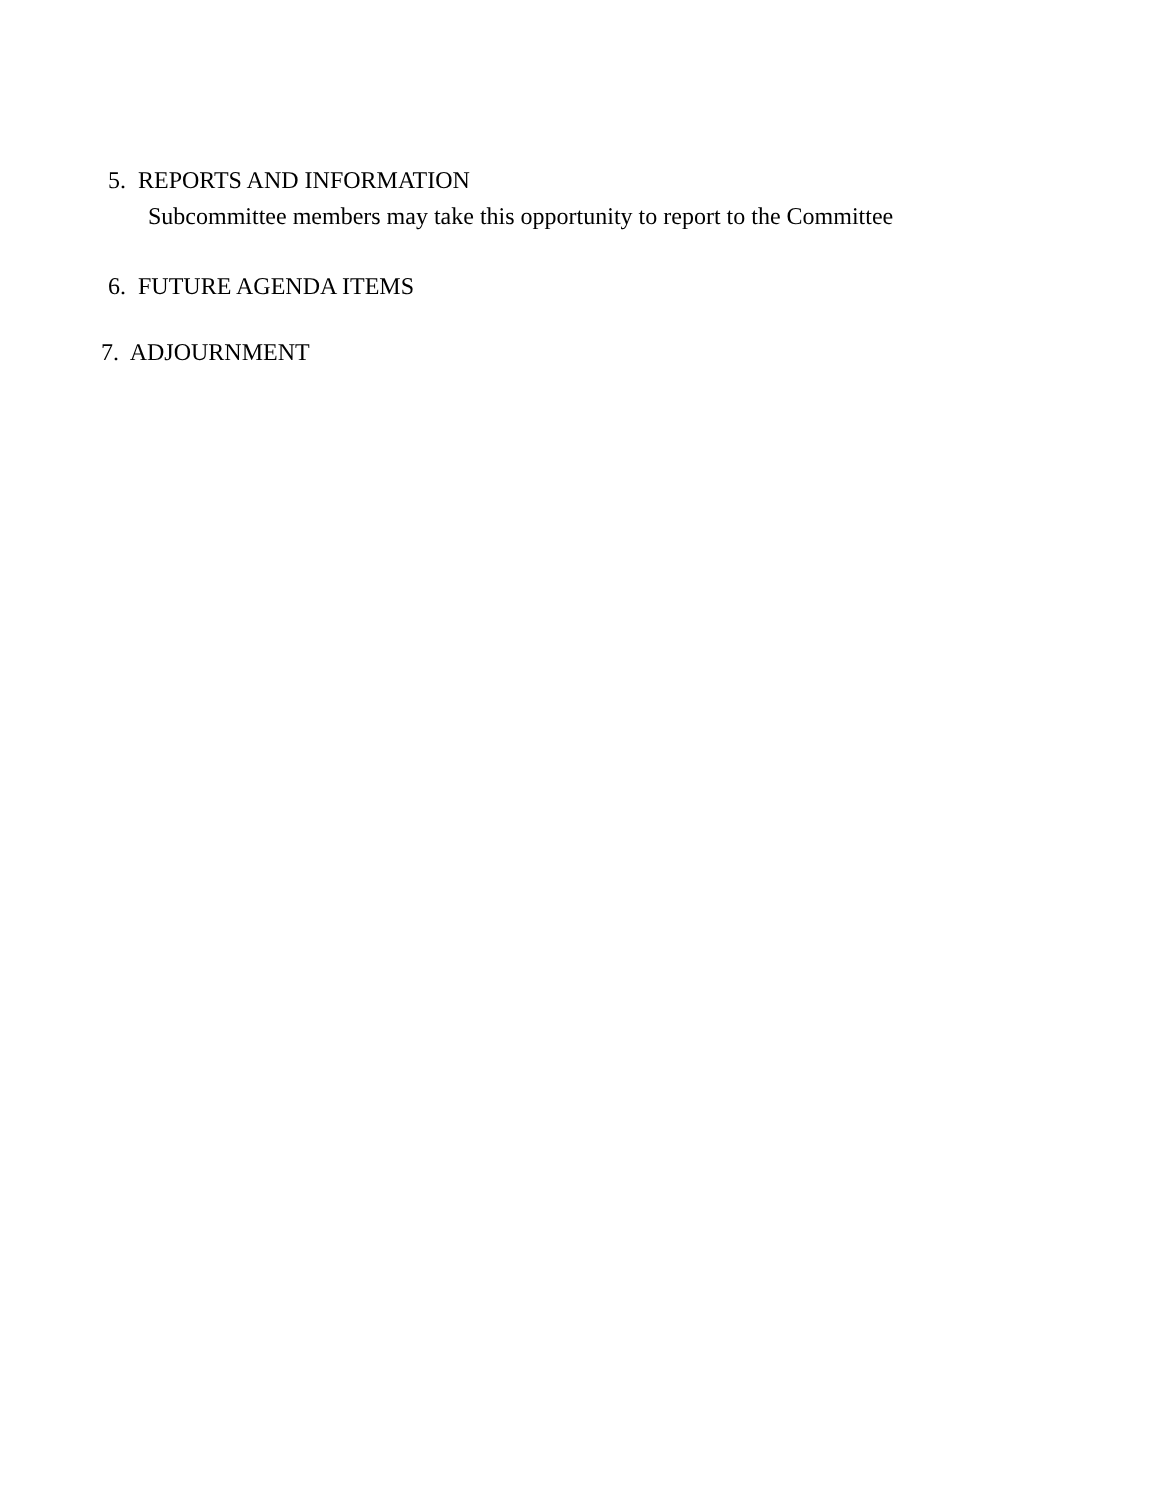5. REPORTS AND INFORMATION
Subcommittee members may take this opportunity to report to the Committee
6. FUTURE AGENDA ITEMS
7. ADJOURNMENT